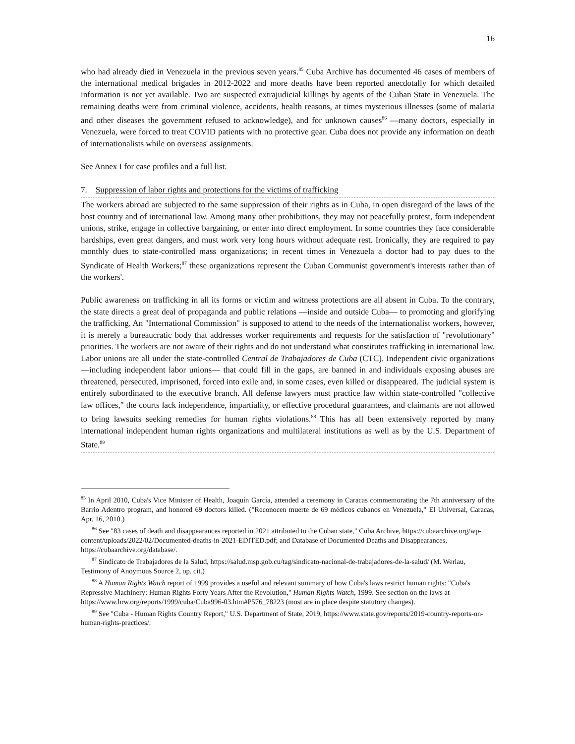16
who had already died in Venezuela in the previous seven years.<sup>85</sup> Cuba Archive has documented 46 cases of members of the international medical brigades in 2012-2022 and more deaths have been reported anecdotally for which detailed information is not yet available. Two are suspected extrajudicial killings by agents of the Cuban State in Venezuela. The remaining deaths were from criminal violence, accidents, health reasons, at times mysterious illnesses (some of malaria and other diseases the government refused to acknowledge), and for unknown causes<sup>86</sup> —many doctors, especially in Venezuela, were forced to treat COVID patients with no protective gear. Cuba does not provide any information on death of internationalists while on overseas' assignments.
See Annex I for case profiles and a full list.
7. Suppression of labor rights and protections for the victims of trafficking
The workers abroad are subjected to the same suppression of their rights as in Cuba, in open disregard of the laws of the host country and of international law. Among many other prohibitions, they may not peacefully protest, form independent unions, strike, engage in collective bargaining, or enter into direct employment. In some countries they face considerable hardships, even great dangers, and must work very long hours without adequate rest. Ironically, they are required to pay monthly dues to state-controlled mass organizations; in recent times in Venezuela a doctor had to pay dues to the Syndicate of Health Workers;<sup>87</sup> these organizations represent the Cuban Communist government's interests rather than of the workers'.
Public awareness on trafficking in all its forms or victim and witness protections are all absent in Cuba. To the contrary, the state directs a great deal of propaganda and public relations —inside and outside Cuba— to promoting and glorifying the trafficking. An "International Commission" is supposed to attend to the needs of the internationalist workers, however, it is merely a bureaucratic body that addresses worker requirements and requests for the satisfaction of "revolutionary" priorities. The workers are not aware of their rights and do not understand what constitutes trafficking in international law. Labor unions are all under the state-controlled Central de Trabajadores de Cuba (CTC). Independent civic organizations —including independent labor unions— that could fill in the gaps, are banned in and individuals exposing abuses are threatened, persecuted, imprisoned, forced into exile and, in some cases, even killed or disappeared. The judicial system is entirely subordinated to the executive branch. All defense lawyers must practice law within state-controlled "collective law offices," the courts lack independence, impartiality, or effective procedural guarantees, and claimants are not allowed to bring lawsuits seeking remedies for human rights violations.<sup>88</sup> This has all been extensively reported by many international independent human rights organizations and multilateral institutions as well as by the U.S. Department of State.<sup>89</sup>
<sup>85</sup> In April 2010, Cuba's Vice Minister of Health, Joaquín García, attended a ceremony in Caracas commemorating the 7th anniversary of the Barrio Adentro program, and honored 69 doctors killed. ("Reconocen muerte de 69 médicos cubanos en Venezuela," El Universal, Caracas, Apr. 16, 2010.)
<sup>86</sup> See "83 cases of death and disappearances reported in 2021 attributed to the Cuban state," Cuba Archive, https://cubaarchive.org/wp-content/uploads/2022/02/Documented-deaths-in-2021-EDITED.pdf; and Database of Documented Deaths and Disappearances, https://cubaarchive.org/database/.
<sup>87</sup> Sindicato de Trabajadores de la Salud, https://salud.msp.gob.cu/tag/sindicato-nacional-de-trabajadores-de-la-salud/ (M. Werlau, Testimony of Anoymous Source 2, op. cit.)
<sup>88</sup> A Human Rights Watch report of 1999 provides a useful and relevant summary of how Cuba's laws restrict human rights: "Cuba's Repressive Machinery: Human Rights Forty Years After the Revolution," Human Rights Watch, 1999. See section on the laws at https://www.hrw.org/reports/1999/cuba/Cuba996-03.htm#P576_78223 (most are in place despite statutory changes).
<sup>89</sup> See "Cuba - Human Rights Country Report," U.S. Department of State, 2019, https://www.state.gov/reports/2019-country-reports-on-human-rights-practices/.